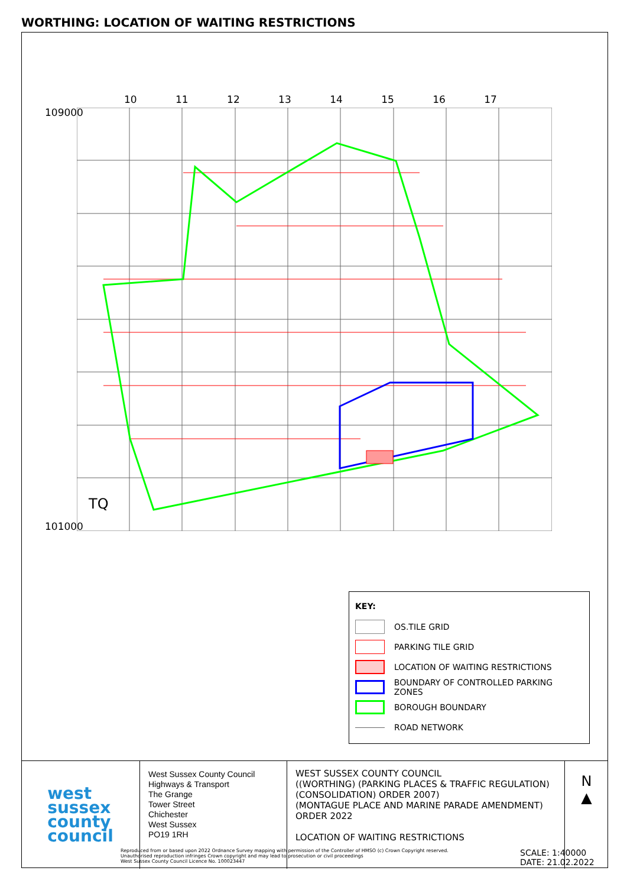WORTHING: LOCATION OF WAITING RESTRICTIONS
10 11 12 13 14 15 16 17
109000
101000
TQ
KEY:
OS.TILE GRID
PARKING TILE GRID
LOCATION OF WAITING RESTRICTIONS
BOUNDARY OF CONTROLLED PARKING ZONES
BOROUGH BOUNDARY
ROAD NETWORK
west
sussex
county
council
West Sussex County Council
Highways & Transport
The Grange
Tower Street
Chichester
West Sussex
PO19 1RH
WEST SUSSEX COUNTY COUNCIL
((WORTHING) (PARKING PLACES & TRAFFIC REGULATION)
(CONSOLIDATION) ORDER 2007)
(MONTAGUE PLACE AND MARINE PARADE AMENDMENT)
ORDER 2022
LOCATION OF WAITING RESTRICTIONS
N
▲
Reproduced from or based upon 2022 Ordnance Survey mapping with permission of the Controller of HMSO (c) Crown Copyright reserved.
Unauthorised reproduction infringes Crown copyright and may lead to prosecution or civil proceedings
West Sussex County Council Licence No. 100023447
SCALE: 1:40000
DATE: 21.02.2022